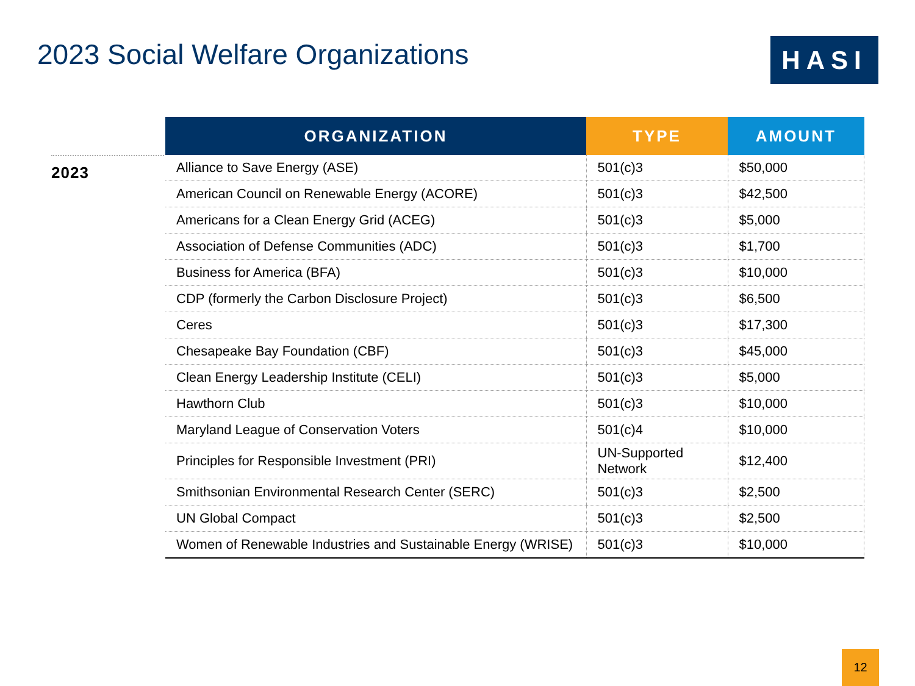2023 Social Welfare Organizations
HASI
2023
| ORGANIZATION | TYPE | AMOUNT |
| --- | --- | --- |
| Alliance to Save Energy (ASE) | 501(c)3 | $50,000 |
| American Council on Renewable Energy (ACORE) | 501(c)3 | $42,500 |
| Americans for a Clean Energy Grid (ACEG) | 501(c)3 | $5,000 |
| Association of Defense Communities (ADC) | 501(c)3 | $1,700 |
| Business for America (BFA) | 501(c)3 | $10,000 |
| CDP (formerly the Carbon Disclosure Project) | 501(c)3 | $6,500 |
| Ceres | 501(c)3 | $17,300 |
| Chesapeake Bay Foundation (CBF) | 501(c)3 | $45,000 |
| Clean Energy Leadership Institute (CELI) | 501(c)3 | $5,000 |
| Hawthorn Club | 501(c)3 | $10,000 |
| Maryland League of Conservation Voters | 501(c)4 | $10,000 |
| Principles for Responsible Investment (PRI) | UN-Supported Network | $12,400 |
| Smithsonian Environmental Research Center (SERC) | 501(c)3 | $2,500 |
| UN Global Compact | 501(c)3 | $2,500 |
| Women of Renewable Industries and Sustainable Energy (WRISE) | 501(c)3 | $10,000 |
12